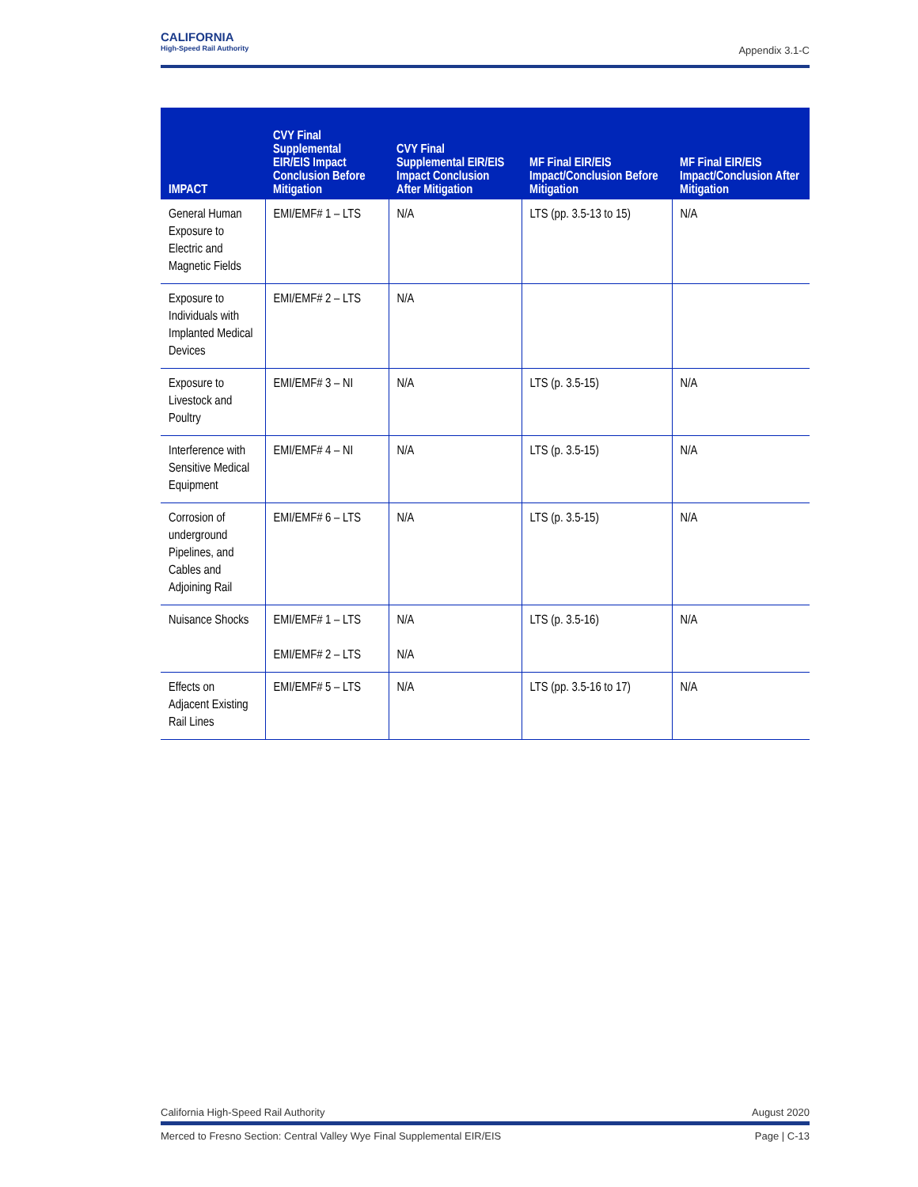CALIFORNIA
High-Speed Rail Authority
Appendix 3.1-C
| IMPACT | CVY Final Supplemental EIR/EIS Impact Conclusion Before Mitigation | CVY Final Supplemental EIR/EIS Impact Conclusion After Mitigation | MF Final EIR/EIS Impact/Conclusion Before Mitigation | MF Final EIR/EIS Impact/Conclusion After Mitigation |
| --- | --- | --- | --- | --- |
| General Human Exposure to Electric and Magnetic Fields | EMI/EMF# 1 – LTS | N/A | LTS (pp. 3.5-13 to 15) | N/A |
| Exposure to Individuals with Implanted Medical Devices | EMI/EMF# 2 – LTS | N/A | | |
| Exposure to Livestock and Poultry | EMI/EMF# 3 – NI | N/A | LTS (p. 3.5-15) | N/A |
| Interference with Sensitive Medical Equipment | EMI/EMF# 4 – NI | N/A | LTS (p. 3.5-15) | N/A |
| Corrosion of underground Pipelines, and Cables and Adjoining Rail | EMI/EMF# 6 – LTS | N/A | LTS (p. 3.5-15) | N/A |
| Nuisance Shocks | EMI/EMF# 1 – LTS EMI/EMF# 2 – LTS | N/A N/A | LTS (p. 3.5-16) | N/A |
| Effects on Adjacent Existing Rail Lines | EMI/EMF# 5 – LTS | N/A | LTS (pp. 3.5-16 to 17) | N/A |
California High-Speed Rail Authority August 2020
Merced to Fresno Section: Central Valley Wye Final Supplemental EIR/EIS Page | C-13